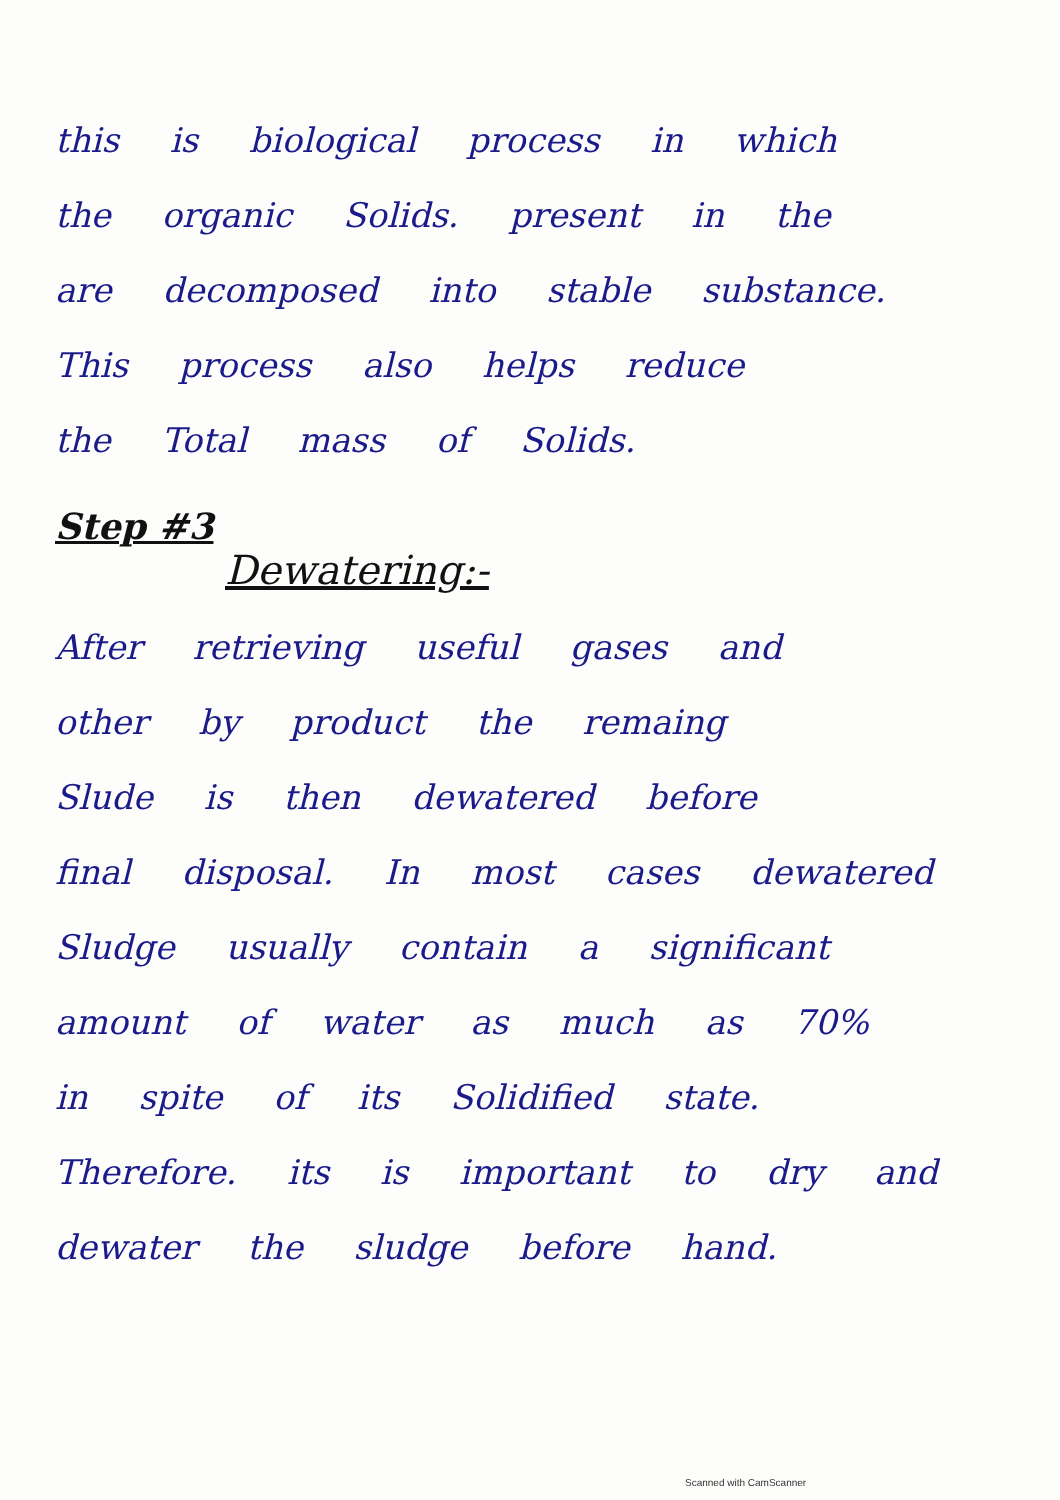this is biological process in which
the organic Solids. present in the
are decomposed into stable substance.
This process also helps reduce
the Total mass of Solids.
Step #3
Dewatering:-
After retrieving useful gases and
other by product the remaing
Slude is then dewatered before
final disposal. In most cases dewatered
Sludge usually contain a significant
amount of water as much as 70%
in spite of its Solidified state.
Therefore. its is important to dry and
dewater the sludge before hand.
Scanned with CamScanner